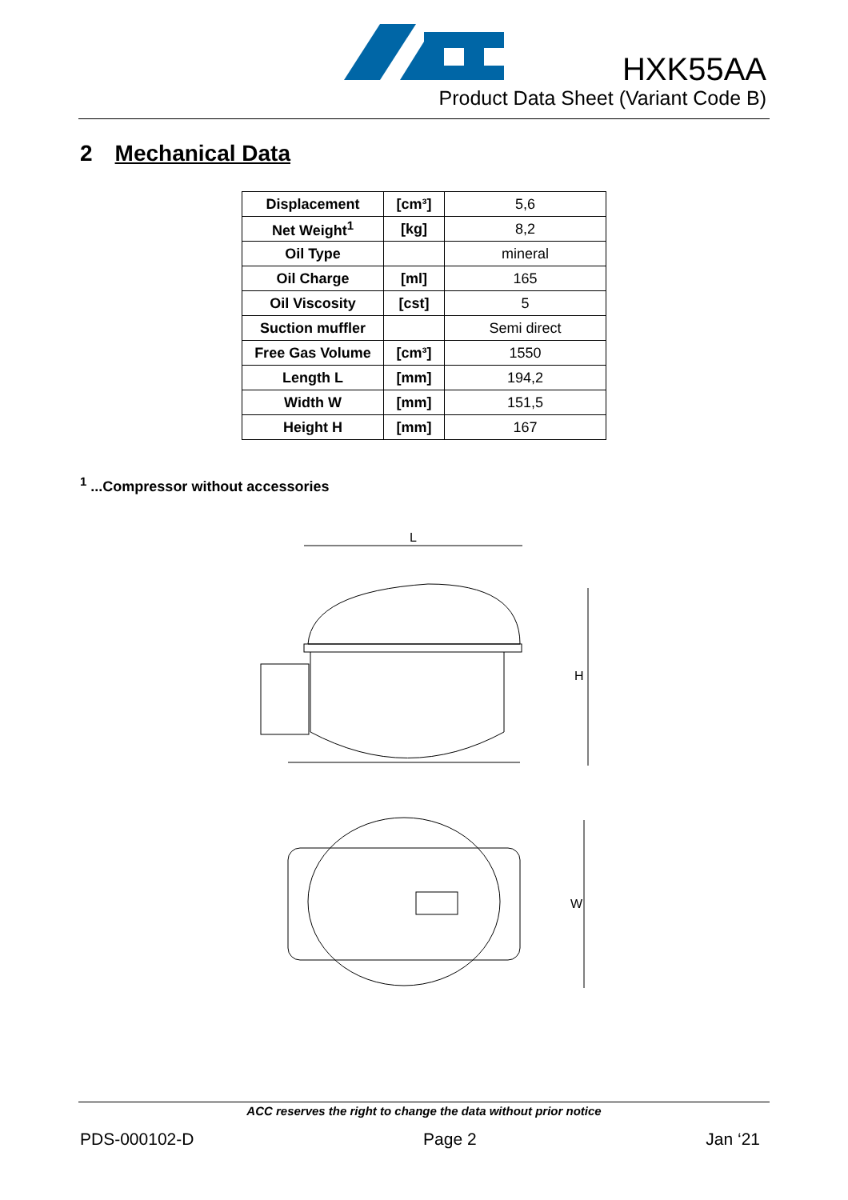HXK55AA
Product Data Sheet (Variant Code B)
2 Mechanical Data
| Displacement | [cm³] | 5,6 |
| Net Weight<sup>1</sup> | [kg] | 8,2 |
| Oil Type | | mineral |
| Oil Charge | [ml] | 165 |
| Oil Viscosity | [cst] | 5 |
| Suction muffler | | Semi direct |
| Free Gas Volume | [cm³] | 1550 |
| Length L | [mm] | 194,2 |
| Width W | [mm] | 151,5 |
| Height H | [mm] | 167 |
<sup>1</sup> ...Compressor without accessories
L
H
W
ACC reserves the right to change the data without prior notice
PDS-000102-D Page 2 Jan ‘21